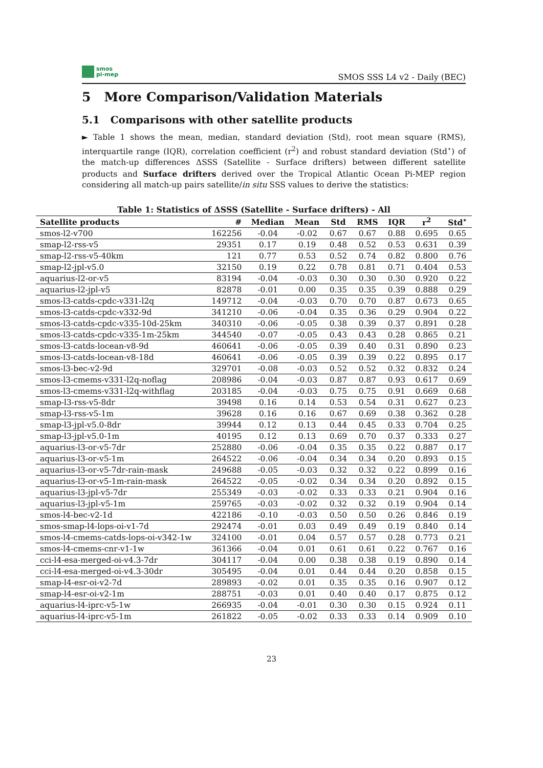smos
pi-mep
SMOS SSS L4 v2 - Daily (BEC)
5 More Comparison/Validation Materials
5.1 Comparisons with other satellite products
► Table 1 shows the mean, median, standard deviation (Std), root mean square (RMS), interquartile range (IQR), correlation coefficient (r<sup>2</sup>) and robust standard deviation (Std<sup>⋆</sup>) of the match-up differences ΔSSS (Satellite - Surface drifters) between different satellite products and Surface drifters derived over the Tropical Atlantic Ocean Pi-MEP region considering all match-up pairs satellite/in situ SSS values to derive the statistics:
Table 1: Statistics of ΔSSS (Satellite - Surface drifters) - All
| Satellite products | # | Median | Mean | Std | RMS | IQR | r<sup>2</sup> | Std<sup>⋆</sup> |
| --- | --- | --- | --- | --- | --- | --- | --- | --- |
| smos-l2-v700 | 162256 | -0.04 | -0.02 | 0.67 | 0.67 | 0.88 | 0.695 | 0.65 |
| smap-l2-rss-v5 | 29351 | 0.17 | 0.19 | 0.48 | 0.52 | 0.53 | 0.631 | 0.39 |
| smap-l2-rss-v5-40km | 121 | 0.77 | 0.53 | 0.52 | 0.74 | 0.82 | 0.800 | 0.76 |
| smap-l2-jpl-v5.0 | 32150 | 0.19 | 0.22 | 0.78 | 0.81 | 0.71 | 0.404 | 0.53 |
| aquarius-l2-or-v5 | 83194 | -0.04 | -0.03 | 0.30 | 0.30 | 0.30 | 0.920 | 0.22 |
| aquarius-l2-jpl-v5 | 82878 | -0.01 | 0.00 | 0.35 | 0.35 | 0.39 | 0.888 | 0.29 |
| smos-l3-catds-cpdc-v331-l2q | 149712 | -0.04 | -0.03 | 0.70 | 0.70 | 0.87 | 0.673 | 0.65 |
| smos-l3-catds-cpdc-v332-9d | 341210 | -0.06 | -0.04 | 0.35 | 0.36 | 0.29 | 0.904 | 0.22 |
| smos-l3-catds-cpdc-v335-10d-25km | 340310 | -0.06 | -0.05 | 0.38 | 0.39 | 0.37 | 0.891 | 0.28 |
| smos-l3-catds-cpdc-v335-1m-25km | 344540 | -0.07 | -0.05 | 0.43 | 0.43 | 0.28 | 0.865 | 0.21 |
| smos-l3-catds-locean-v8-9d | 460641 | -0.06 | -0.05 | 0.39 | 0.40 | 0.31 | 0.890 | 0.23 |
| smos-l3-catds-locean-v8-18d | 460641 | -0.06 | -0.05 | 0.39 | 0.39 | 0.22 | 0.895 | 0.17 |
| smos-l3-bec-v2-9d | 329701 | -0.08 | -0.03 | 0.52 | 0.52 | 0.32 | 0.832 | 0.24 |
| smos-l3-cmems-v331-l2q-noflag | 208986 | -0.04 | -0.03 | 0.87 | 0.87 | 0.93 | 0.617 | 0.69 |
| smos-l3-cmems-v331-l2q-withflag | 203185 | -0.04 | -0.03 | 0.75 | 0.75 | 0.91 | 0.669 | 0.68 |
| smap-l3-rss-v5-8dr | 39498 | 0.16 | 0.14 | 0.53 | 0.54 | 0.31 | 0.627 | 0.23 |
| smap-l3-rss-v5-1m | 39628 | 0.16 | 0.16 | 0.67 | 0.69 | 0.38 | 0.362 | 0.28 |
| smap-l3-jpl-v5.0-8dr | 39944 | 0.12 | 0.13 | 0.44 | 0.45 | 0.33 | 0.704 | 0.25 |
| smap-l3-jpl-v5.0-1m | 40195 | 0.12 | 0.13 | 0.69 | 0.70 | 0.37 | 0.333 | 0.27 |
| aquarius-l3-or-v5-7dr | 252880 | -0.06 | -0.04 | 0.35 | 0.35 | 0.22 | 0.887 | 0.17 |
| aquarius-l3-or-v5-1m | 264522 | -0.06 | -0.04 | 0.34 | 0.34 | 0.20 | 0.893 | 0.15 |
| aquarius-l3-or-v5-7dr-rain-mask | 249688 | -0.05 | -0.03 | 0.32 | 0.32 | 0.22 | 0.899 | 0.16 |
| aquarius-l3-or-v5-1m-rain-mask | 264522 | -0.05 | -0.02 | 0.34 | 0.34 | 0.20 | 0.892 | 0.15 |
| aquarius-l3-jpl-v5-7dr | 255349 | -0.03 | -0.02 | 0.33 | 0.33 | 0.21 | 0.904 | 0.16 |
| aquarius-l3-jpl-v5-1m | 259765 | -0.03 | -0.02 | 0.32 | 0.32 | 0.19 | 0.904 | 0.14 |
| smos-l4-bec-v2-1d | 422186 | -0.10 | -0.03 | 0.50 | 0.50 | 0.26 | 0.846 | 0.19 |
| smos-smap-l4-lops-oi-v1-7d | 292474 | -0.01 | 0.03 | 0.49 | 0.49 | 0.19 | 0.840 | 0.14 |
| smos-l4-cmems-catds-lops-oi-v342-1w | 324100 | -0.01 | 0.04 | 0.57 | 0.57 | 0.28 | 0.773 | 0.21 |
| smos-l4-cmems-cnr-v1-1w | 361366 | -0.04 | 0.01 | 0.61 | 0.61 | 0.22 | 0.767 | 0.16 |
| cci-l4-esa-merged-oi-v4.3-7dr | 304117 | -0.04 | 0.00 | 0.38 | 0.38 | 0.19 | 0.890 | 0.14 |
| cci-l4-esa-merged-oi-v4.3-30dr | 305495 | -0.04 | 0.01 | 0.44 | 0.44 | 0.20 | 0.858 | 0.15 |
| smap-l4-esr-oi-v2-7d | 289893 | -0.02 | 0.01 | 0.35 | 0.35 | 0.16 | 0.907 | 0.12 |
| smap-l4-esr-oi-v2-1m | 288751 | -0.03 | 0.01 | 0.40 | 0.40 | 0.17 | 0.875 | 0.12 |
| aquarius-l4-iprc-v5-1w | 266935 | -0.04 | -0.01 | 0.30 | 0.30 | 0.15 | 0.924 | 0.11 |
| aquarius-l4-iprc-v5-1m | 261822 | -0.05 | -0.02 | 0.33 | 0.33 | 0.14 | 0.909 | 0.10 |
23